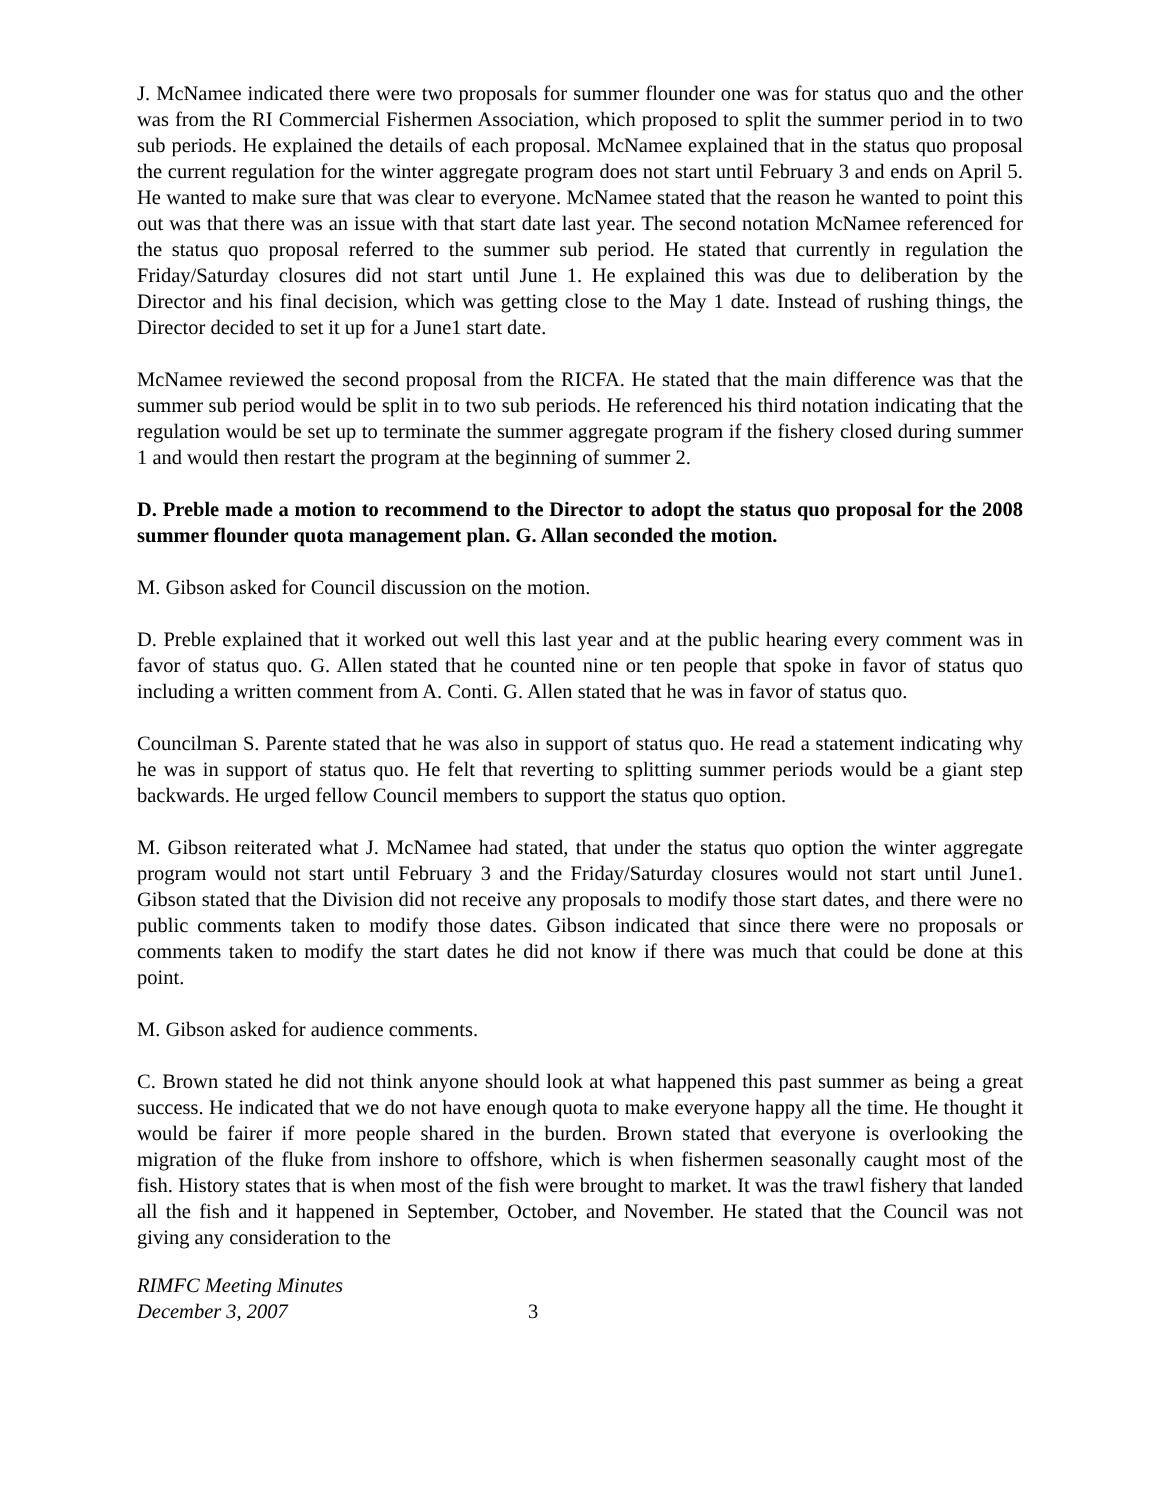J. McNamee indicated there were two proposals for summer flounder one was for status quo and the other was from the RI Commercial Fishermen Association, which proposed to split the summer period in to two sub periods. He explained the details of each proposal. McNamee explained that in the status quo proposal the current regulation for the winter aggregate program does not start until February 3 and ends on April 5. He wanted to make sure that was clear to everyone. McNamee stated that the reason he wanted to point this out was that there was an issue with that start date last year. The second notation McNamee referenced for the status quo proposal referred to the summer sub period. He stated that currently in regulation the Friday/Saturday closures did not start until June 1. He explained this was due to deliberation by the Director and his final decision, which was getting close to the May 1 date. Instead of rushing things, the Director decided to set it up for a June1 start date.
McNamee reviewed the second proposal from the RICFA. He stated that the main difference was that the summer sub period would be split in to two sub periods. He referenced his third notation indicating that the regulation would be set up to terminate the summer aggregate program if the fishery closed during summer 1 and would then restart the program at the beginning of summer 2.
D. Preble made a motion to recommend to the Director to adopt the status quo proposal for the 2008 summer flounder quota management plan. G. Allan seconded the motion.
M. Gibson asked for Council discussion on the motion.
D. Preble explained that it worked out well this last year and at the public hearing every comment was in favor of status quo. G. Allen stated that he counted nine or ten people that spoke in favor of status quo including a written comment from A. Conti. G. Allen stated that he was in favor of status quo.
Councilman S. Parente stated that he was also in support of status quo. He read a statement indicating why he was in support of status quo. He felt that reverting to splitting summer periods would be a giant step backwards. He urged fellow Council members to support the status quo option.
M. Gibson reiterated what J. McNamee had stated, that under the status quo option the winter aggregate program would not start until February 3 and the Friday/Saturday closures would not start until June1. Gibson stated that the Division did not receive any proposals to modify those start dates, and there were no public comments taken to modify those dates. Gibson indicated that since there were no proposals or comments taken to modify the start dates he did not know if there was much that could be done at this point.
M. Gibson asked for audience comments.
C. Brown stated he did not think anyone should look at what happened this past summer as being a great success. He indicated that we do not have enough quota to make everyone happy all the time. He thought it would be fairer if more people shared in the burden. Brown stated that everyone is overlooking the migration of the fluke from inshore to offshore, which is when fishermen seasonally caught most of the fish. History states that is when most of the fish were brought to market. It was the trawl fishery that landed all the fish and it happened in September, October, and November. He stated that the Council was not giving any consideration to the
RIMFC Meeting Minutes
December 3, 2007 3